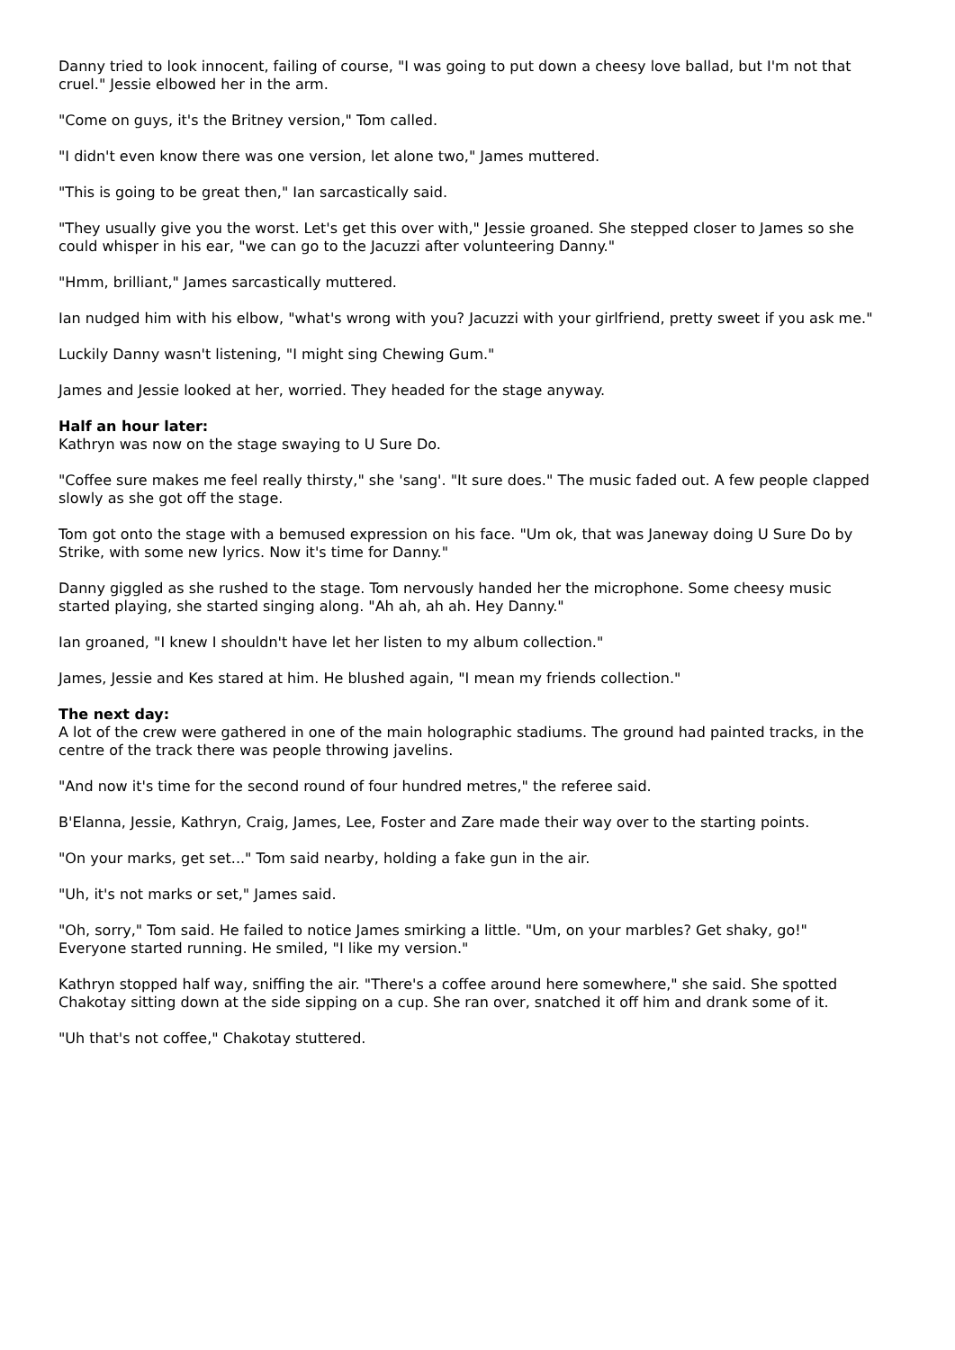Danny tried to look innocent, failing of course, "I was going to put down a cheesy love ballad, but I'm not that cruel." Jessie elbowed her in the arm.
"Come on guys, it's the Britney version," Tom called.
"I didn't even know there was one version, let alone two," James muttered.
"This is going to be great then," Ian sarcastically said.
"They usually give you the worst. Let's get this over with," Jessie groaned. She stepped closer to James so she could whisper in his ear, "we can go to the Jacuzzi after volunteering Danny."
"Hmm, brilliant," James sarcastically muttered.
Ian nudged him with his elbow, "what's wrong with you? Jacuzzi with your girlfriend, pretty sweet if you ask me."
Luckily Danny wasn't listening, "I might sing Chewing Gum."
James and Jessie looked at her, worried. They headed for the stage anyway.
Half an hour later:
Kathryn was now on the stage swaying to U Sure Do.
"Coffee sure makes me feel really thirsty," she 'sang'. "It sure does." The music faded out. A few people clapped slowly as she got off the stage.
Tom got onto the stage with a bemused expression on his face. "Um ok, that was Janeway doing U Sure Do by Strike, with some new lyrics. Now it's time for Danny."
Danny giggled as she rushed to the stage. Tom nervously handed her the microphone. Some cheesy music started playing, she started singing along. "Ah ah, ah ah. Hey Danny."
Ian groaned, "I knew I shouldn't have let her listen to my album collection."
James, Jessie and Kes stared at him. He blushed again, "I mean my friends collection."
The next day:
A lot of the crew were gathered in one of the main holographic stadiums. The ground had painted tracks, in the centre of the track there was people throwing javelins.
"And now it's time for the second round of four hundred metres," the referee said.
B'Elanna, Jessie, Kathryn, Craig, James, Lee, Foster and Zare made their way over to the starting points.
"On your marks, get set..." Tom said nearby, holding a fake gun in the air.
"Uh, it's not marks or set," James said.
"Oh, sorry," Tom said. He failed to notice James smirking a little. "Um, on your marbles? Get shaky, go!" Everyone started running. He smiled, "I like my version."
Kathryn stopped half way, sniffing the air. "There's a coffee around here somewhere," she said. She spotted Chakotay sitting down at the side sipping on a cup. She ran over, snatched it off him and drank some of it.
"Uh that's not coffee," Chakotay stuttered.